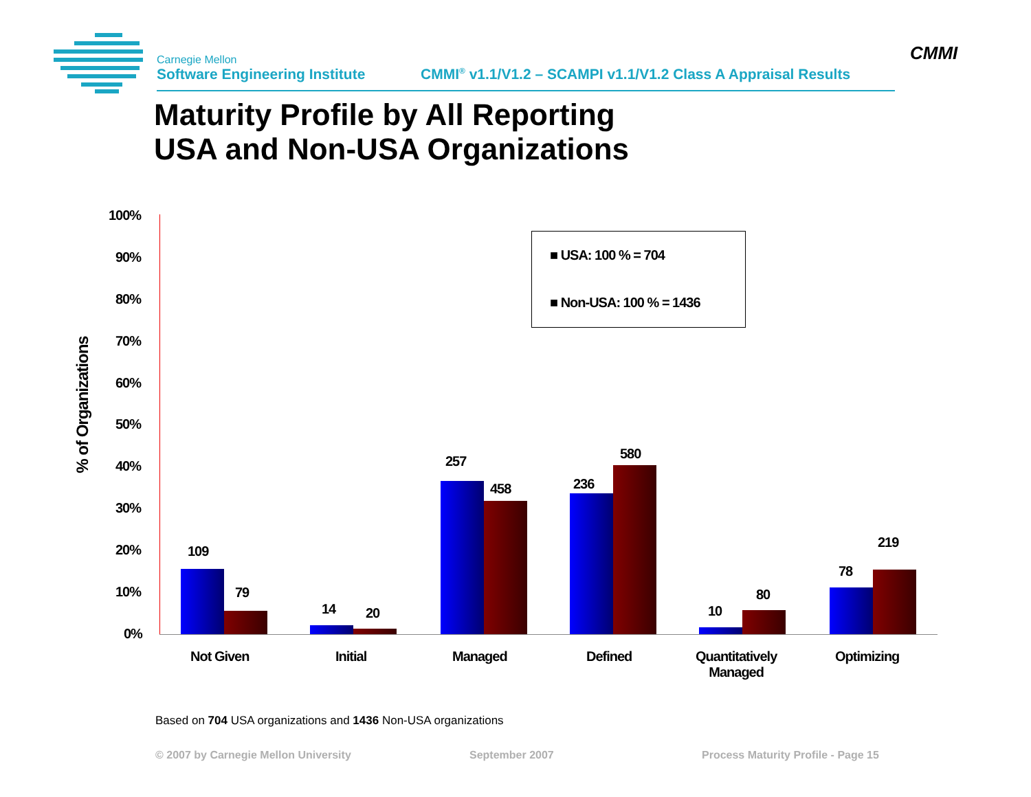Carnegie Mellon
Software Engineering Institute
CMMI<sup>®</sup> v1.1/V1.2 – SCAMPI v1.1/V1.2 Class A Appraisal Results
CMMI
Maturity Profile by All Reporting
USA and Non-USA Organizations
% of Organizations
100%
90%
80%
70%
60%
50%
40%
30%
20%
10%
0%
■ USA: 100 % = 704
■ Non-USA: 100 % = 1436
109
79
14 20
257
458 236
580
10
80
78
219
Not Given Initial Managed Defined
Quantitatively
Managed
Optimizing
Based on 704 USA organizations and 1436 Non-USA organizations
© 2007 by Carnegie Mellon University
September 2007
Process Maturity Profile - Page 15